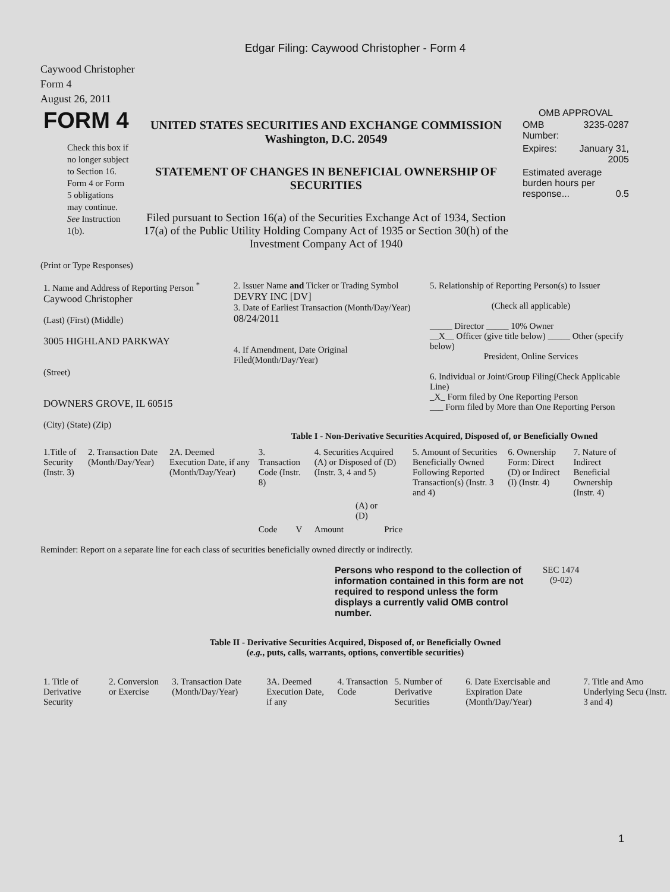Edgar Filing: Caywood Christopher - Form 4
Caywood Christopher
Form 4
August 26, 2011
| FORM 4 Check this box if no longer subject to Section 16. Form 4 or Form 5 obligations may continue. See Instruction 1(b). | UNITED STATES SECURITIES AND EXCHANGE COMMISSION Washington, D.C. 20549 STATEMENT OF CHANGES IN BENEFICIAL OWNERSHIP OF SECURITIES Filed pursuant to Section 16(a) of the Securities Exchange Act of 1934, Section 17(a) of the Public Utility Holding Company Act of 1935 or Section 30(h) of the Investment Company Act of 1940 | OMB APPROVAL / OMB Number: / 3235-0287 / / Expires: / January 31, 2005 / / Estimated average burden hours per response... 0.5 / / |
(Print or Type Responses)
| 1. Name and Address of Reporting Person <sup>*</sup> Caywood Christopher (Last) (First) (Middle) 3005 HIGHLAND PARKWAY (Street) DOWNERS GROVE, IL 60515 (City) (State) (Zip) | 2. Issuer Name and Ticker or Trading Symbol DEVRY INC [DV] 3. Date of Earliest Transaction (Month/Day/Year) 08/24/2011 4. If Amendment, Date Original Filed(Month/Day/Year) | 5. Relationship of Reporting Person(s) to Issuer (Check all applicable) _____ Director _____ 10% Owner __X__ Officer (give title below) _____ Other (specify below) President, Online Services 6. Individual or Joint/Group Filing(Check Applicable Line) _X_ Form filed by One Reporting Person ___ Form filed by More than One Reporting Person |
Table I - Non-Derivative Securities Acquired, Disposed of, or Beneficially Owned
| 1.Title of Security (Instr. 3) | 2. Transaction Date (Month/Day/Year) | 2A. Deemed Execution Date, if any (Month/Day/Year) | 3. Transaction Code (Instr. 8) | | 4. Securities Acquired (A) or Disposed of (D) (Instr. 3, 4 and 5) | | | 5. Amount of Securities Beneficially Owned Following Reported Transaction(s) (Instr. 3 and 4) | 6. Ownership Form: Direct (D) or Indirect (I) (Instr. 4) | 7. Nature of Indirect Beneficial Ownership (Instr. 4) |
| --- | --- | --- | --- | --- | --- | --- | --- | --- | --- | --- |
| | | | Code | V | Amount | (A) or (D) | Price | | | |
Reminder: Report on a separate line for each class of securities beneficially owned directly or indirectly.
| Persons who respond to the collection of information contained in this form are not required to respond unless the form displays a currently valid OMB control number. | SEC 1474 (9-02) |
Table II - Derivative Securities Acquired, Disposed of, or Beneficially Owned
(e.g., puts, calls, warrants, options, convertible securities)
| 1. Title of Derivative Security | 2. Conversion or Exercise | 3. Transaction Date (Month/Day/Year) | 3A. Deemed Execution Date, if any | 4. Transaction Code | 5. Number of Derivative Securities | 6. Date Exercisable and Expiration Date (Month/Day/Year) | 7. Title and Amo Underlying Secu (Instr. 3 and 4) |
| --- | --- | --- | --- | --- | --- | --- | --- |
1